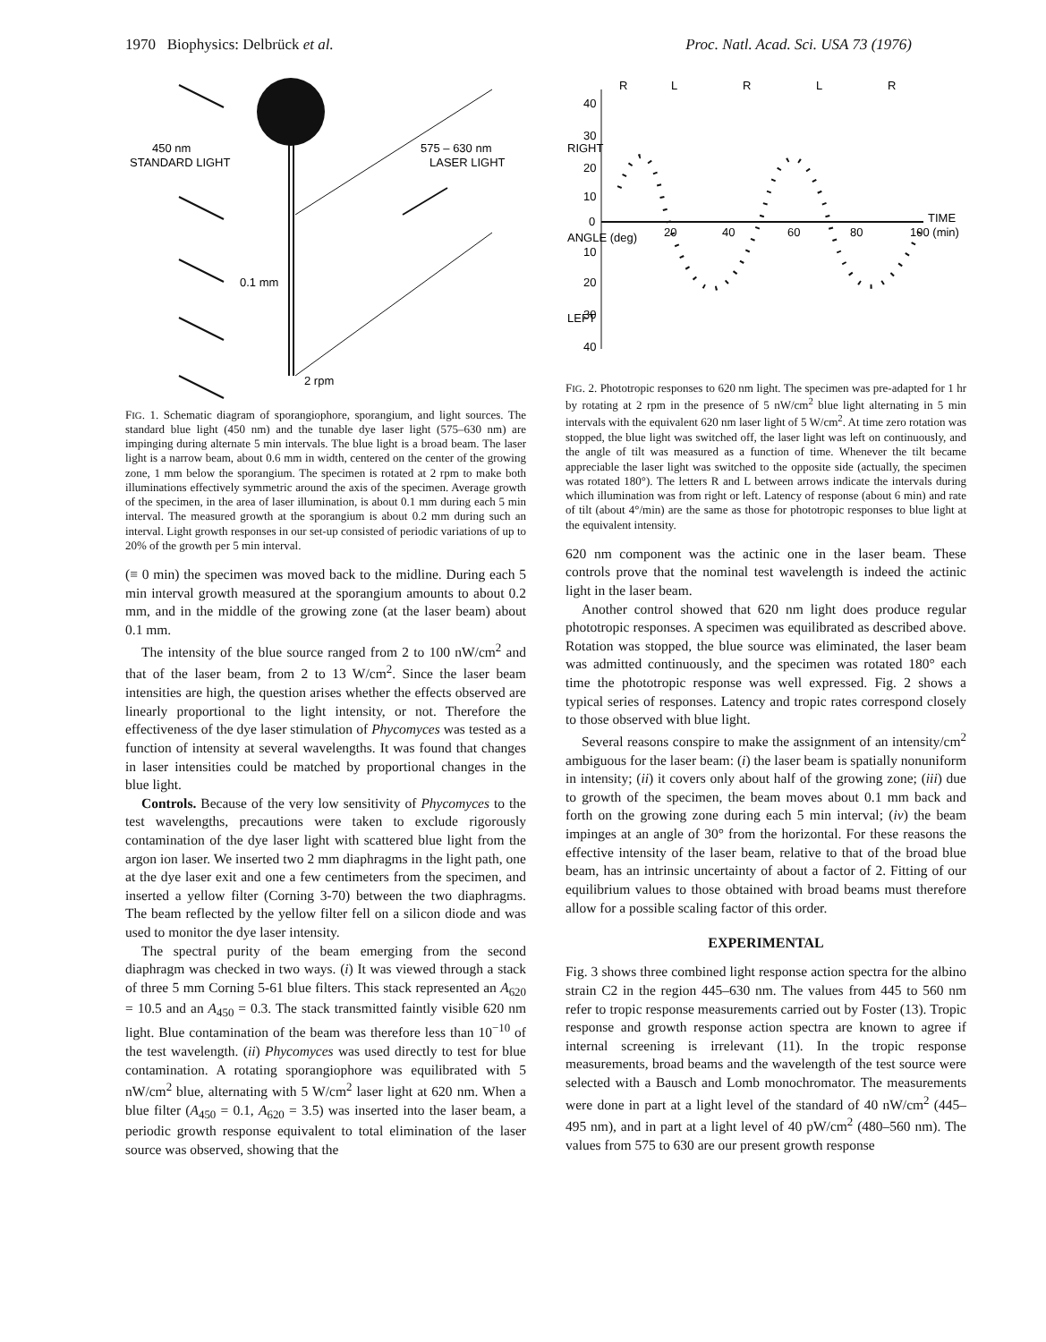1970 Biophysics: Delbrück et al. Proc. Natl. Acad. Sci. USA 73 (1976)
450 nm
STANDARD LIGHT
575 – 630 nm
LASER LIGHT
0.1 mm
2 rpm
FIG. 1. Schematic diagram of sporangiophore, sporangium, and light sources. The standard blue light (450 nm) and the tunable dye laser light (575–630 nm) are impinging during alternate 5 min intervals. The blue light is a broad beam. The laser light is a narrow beam, about 0.6 mm in width, centered on the center of the growing zone, 1 mm below the sporangium. The specimen is rotated at 2 rpm to make both illuminations effectively symmetric around the axis of the specimen. Average growth of the specimen, in the area of laser illumination, is about 0.1 mm during each 5 min interval. The measured growth at the sporangium is about 0.2 mm during such an interval. Light growth responses in our set-up consisted of periodic variations of up to 20% of the growth per 5 min interval.
(≡ 0 min) the specimen was moved back to the midline. During each 5 min interval growth measured at the sporangium amounts to about 0.2 mm, and in the middle of the growing zone (at the laser beam) about 0.1 mm.
The intensity of the blue source ranged from 2 to 100 nW/cm<sup>2</sup> and that of the laser beam, from 2 to 13 W/cm<sup>2</sup>. Since the laser beam intensities are high, the question arises whether the effects observed are linearly proportional to the light intensity, or not. Therefore the effectiveness of the dye laser stimulation of Phycomyces was tested as a function of intensity at several wavelengths. It was found that changes in laser intensities could be matched by proportional changes in the blue light.
Controls. Because of the very low sensitivity of Phycomyces to the test wavelengths, precautions were taken to exclude rigorously contamination of the dye laser light with scattered blue light from the argon ion laser. We inserted two 2 mm diaphragms in the light path, one at the dye laser exit and one a few centimeters from the specimen, and inserted a yellow filter (Corning 3-70) between the two diaphragms. The beam reflected by the yellow filter fell on a silicon diode and was used to monitor the dye laser intensity.
The spectral purity of the beam emerging from the second diaphragm was checked in two ways. (i) It was viewed through a stack of three 5 mm Corning 5-61 blue filters. This stack represented an A<sub>620</sub> = 10.5 and an A<sub>450</sub> = 0.3. The stack transmitted faintly visible 620 nm light. Blue contamination of the beam was therefore less than 10<sup>−10</sup> of the test wavelength. (ii) Phycomyces was used directly to test for blue contamination. A rotating sporangiophore was equilibrated with 5 nW/cm<sup>2</sup> blue, alternating with 5 W/cm<sup>2</sup> laser light at 620 nm. When a blue filter (A<sub>450</sub> = 0.1, A<sub>620</sub> = 3.5) was inserted into the laser beam, a periodic growth response equivalent to total elimination of the laser source was observed, showing that the
40
30
20
10
0
10
20
30
40
RIGHT
ANGLE (deg)
LEFT
20
40
60
80
100 (min)
TIME
R
L
R
L
R
FIG. 2. Phototropic responses to 620 nm light. The specimen was pre-adapted for 1 hr by rotating at 2 rpm in the presence of 5 nW/cm<sup>2</sup> blue light alternating in 5 min intervals with the equivalent 620 nm laser light of 5 W/cm<sup>2</sup>. At time zero rotation was stopped, the blue light was switched off, the laser light was left on continuously, and the angle of tilt was measured as a function of time. Whenever the tilt became appreciable the laser light was switched to the opposite side (actually, the specimen was rotated 180°). The letters R and L between arrows indicate the intervals during which illumination was from right or left. Latency of response (about 6 min) and rate of tilt (about 4°/min) are the same as those for phototropic responses to blue light at the equivalent intensity.
620 nm component was the actinic one in the laser beam. These controls prove that the nominal test wavelength is indeed the actinic light in the laser beam.
Another control showed that 620 nm light does produce regular phototropic responses. A specimen was equilibrated as described above. Rotation was stopped, the blue source was eliminated, the laser beam was admitted continuously, and the specimen was rotated 180° each time the phototropic response was well expressed. Fig. 2 shows a typical series of responses. Latency and tropic rates correspond closely to those observed with blue light.
Several reasons conspire to make the assignment of an intensity/cm<sup>2</sup> ambiguous for the laser beam: (i) the laser beam is spatially nonuniform in intensity; (ii) it covers only about half of the growing zone; (iii) due to growth of the specimen, the beam moves about 0.1 mm back and forth on the growing zone during each 5 min interval; (iv) the beam impinges at an angle of 30° from the horizontal. For these reasons the effective intensity of the laser beam, relative to that of the broad blue beam, has an intrinsic uncertainty of about a factor of 2. Fitting of our equilibrium values to those obtained with broad beams must therefore allow for a possible scaling factor of this order.
EXPERIMENTAL
Fig. 3 shows three combined light response action spectra for the albino strain C2 in the region 445–630 nm. The values from 445 to 560 nm refer to tropic response measurements carried out by Foster (13). Tropic response and growth response action spectra are known to agree if internal screening is irrelevant (11). In the tropic response measurements, broad beams and the wavelength of the test source were selected with a Bausch and Lomb monochromator. The measurements were done in part at a light level of the standard of 40 nW/cm<sup>2</sup> (445–495 nm), and in part at a light level of 40 pW/cm<sup>2</sup> (480–560 nm). The values from 575 to 630 are our present growth response